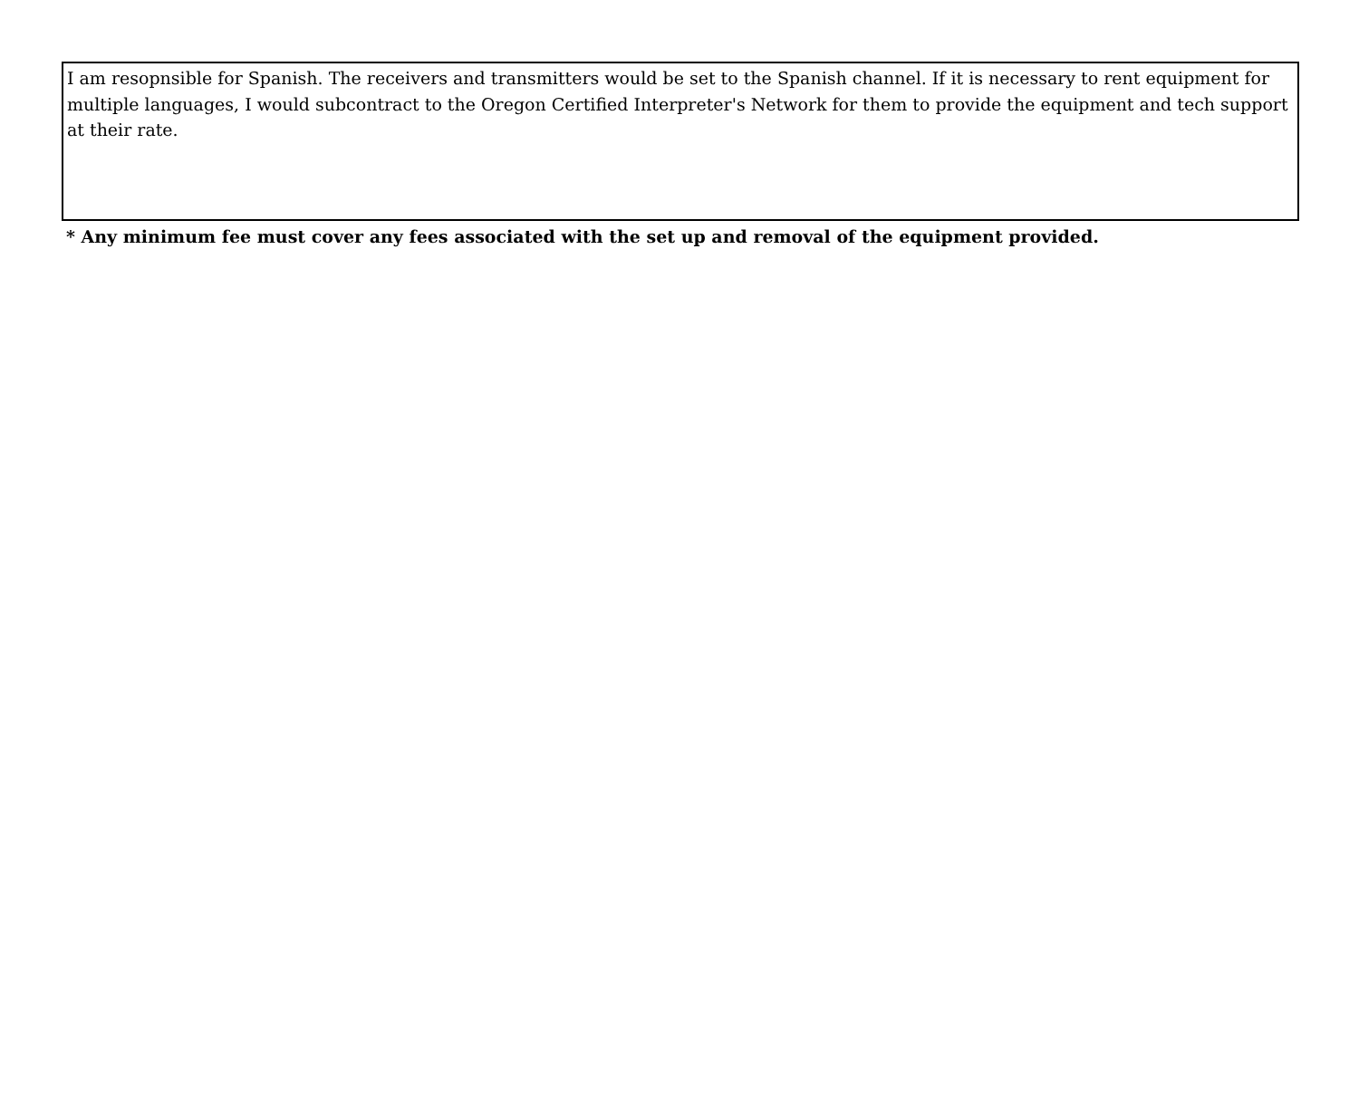I am resopnsible for Spanish. The receivers and transmitters would be set to the Spanish channel. If it is necessary to rent equipment for multiple languages, I would subcontract to the Oregon Certified Interpreter's Network for them to provide the equipment and tech support at their rate.
* Any minimum fee must cover any fees associated with the set up and removal of the equipment provided.